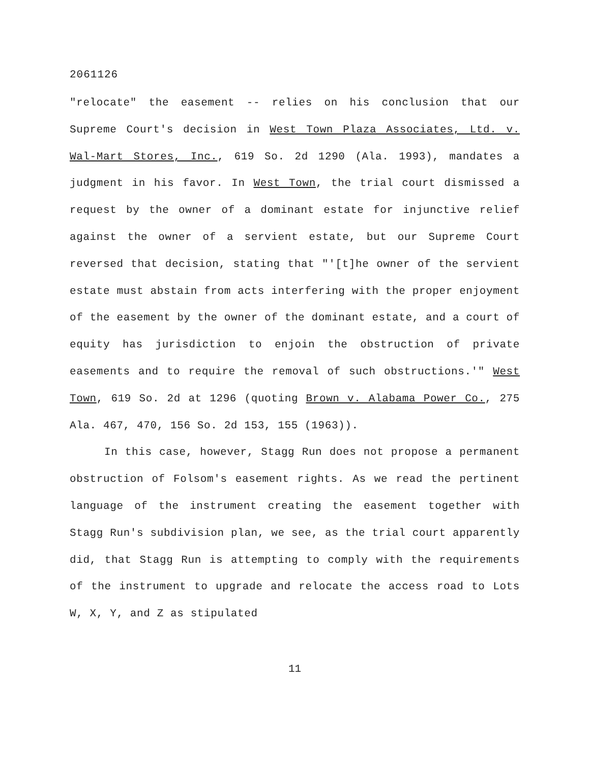2061126
"relocate" the easement -- relies on his conclusion that our Supreme Court's decision in West Town Plaza Associates, Ltd. v. Wal-Mart Stores, Inc., 619 So. 2d 1290 (Ala. 1993), mandates a judgment in his favor. In West Town, the trial court dismissed a request by the owner of a dominant estate for injunctive relief against the owner of a servient estate, but our Supreme Court reversed that decision, stating that "'[t]he owner of the servient estate must abstain from acts interfering with the proper enjoyment of the easement by the owner of the dominant estate, and a court of equity has jurisdiction to enjoin the obstruction of private easements and to require the removal of such obstructions.'" West Town, 619 So. 2d at 1296 (quoting Brown v. Alabama Power Co., 275 Ala. 467, 470, 156 So. 2d 153, 155 (1963)).
In this case, however, Stagg Run does not propose a permanent obstruction of Folsom's easement rights. As we read the pertinent language of the instrument creating the easement together with Stagg Run's subdivision plan, we see, as the trial court apparently did, that Stagg Run is attempting to comply with the requirements of the instrument to upgrade and relocate the access road to Lots W, X, Y, and Z as stipulated
11